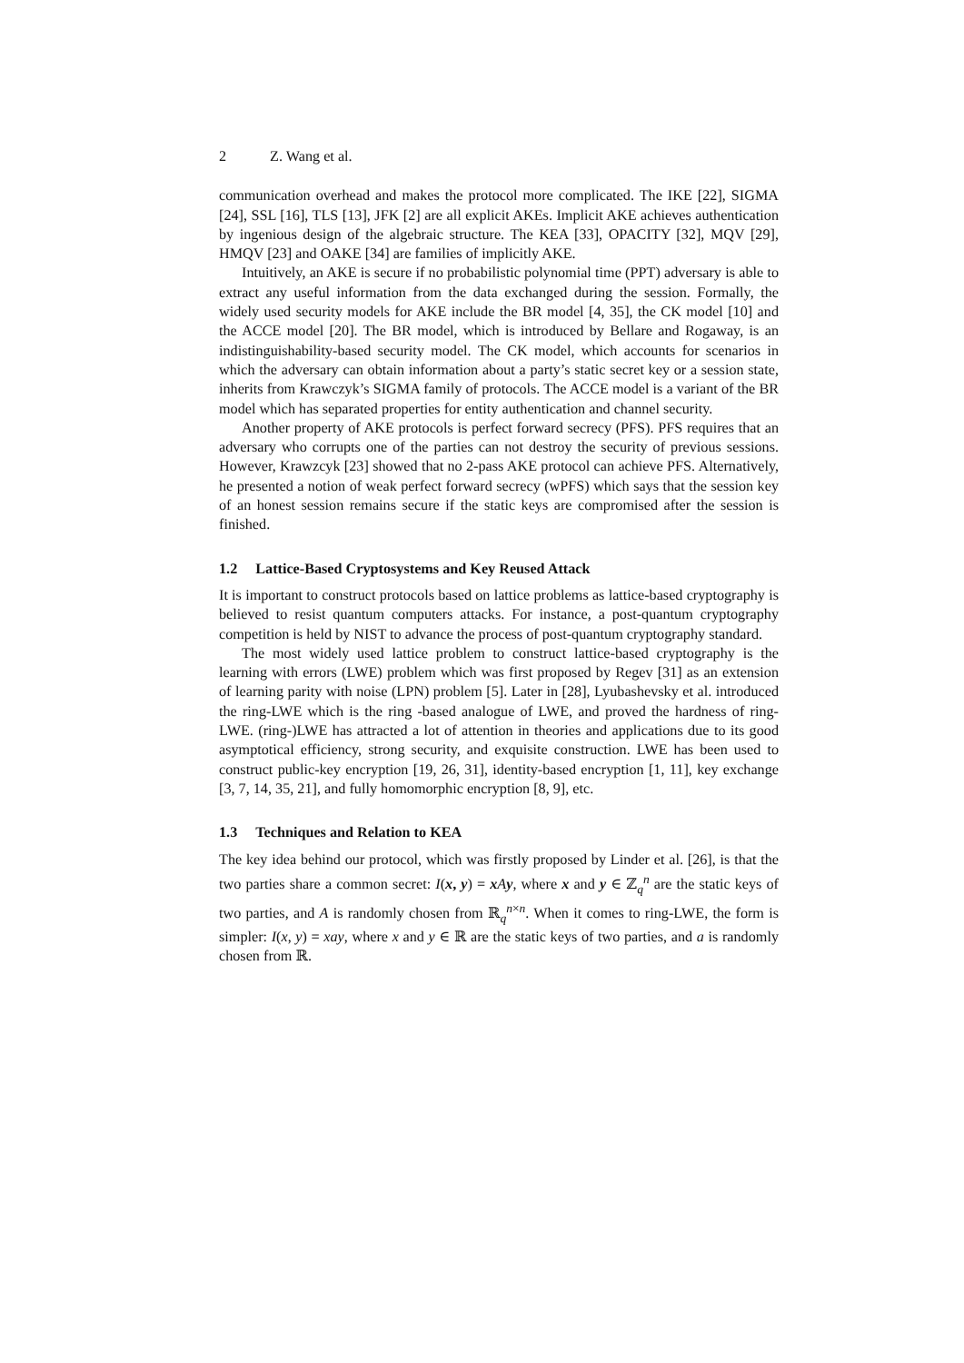2 Z. Wang et al.
communication overhead and makes the protocol more complicated. The IKE [22], SIGMA [24], SSL [16], TLS [13], JFK [2] are all explicit AKEs. Implicit AKE achieves authentication by ingenious design of the algebraic structure. The KEA [33], OPACITY [32], MQV [29], HMQV [23] and OAKE [34] are families of implicitly AKE.
Intuitively, an AKE is secure if no probabilistic polynomial time (PPT) adversary is able to extract any useful information from the data exchanged during the session. Formally, the widely used security models for AKE include the BR model [4, 35], the CK model [10] and the ACCE model [20]. The BR model, which is introduced by Bellare and Rogaway, is an indistinguishability-based security model. The CK model, which accounts for scenarios in which the adversary can obtain information about a party’s static secret key or a session state, inherits from Krawczyk’s SIGMA family of protocols. The ACCE model is a variant of the BR model which has separated properties for entity authentication and channel security.
Another property of AKE protocols is perfect forward secrecy (PFS). PFS requires that an adversary who corrupts one of the parties can not destroy the security of previous sessions. However, Krawzcyk [23] showed that no 2-pass AKE protocol can achieve PFS. Alternatively, he presented a notion of weak perfect forward secrecy (wPFS) which says that the session key of an honest session remains secure if the static keys are compromised after the session is finished.
1.2 Lattice-Based Cryptosystems and Key Reused Attack
It is important to construct protocols based on lattice problems as lattice-based cryptography is believed to resist quantum computers attacks. For instance, a post-quantum cryptography competition is held by NIST to advance the process of post-quantum cryptography standard.
The most widely used lattice problem to construct lattice-based cryptography is the learning with errors (LWE) problem which was first proposed by Regev [31] as an extension of learning parity with noise (LPN) problem [5]. Later in [28], Lyubashevsky et al. introduced the ring-LWE which is the ring -based analogue of LWE, and proved the hardness of ring-LWE. (ring-)LWE has attracted a lot of attention in theories and applications due to its good asymptotical efficiency, strong security, and exquisite construction. LWE has been used to construct public-key encryption [19, 26, 31], identity-based encryption [1, 11], key exchange [3, 7, 14, 35, 21], and fully homomorphic encryption [8, 9], etc.
1.3 Techniques and Relation to KEA
The key idea behind our protocol, which was firstly proposed by Linder et al. [26], is that the two parties share a common secret: I(x, y) = xAy, where x and y ∈ ℤ<sub>q</sub><sup>n</sup> are the static keys of two parties, and A is randomly chosen from ℝ<sub>q</sub><sup>n×n</sup>. When it comes to ring-LWE, the form is simpler: I(x, y) = xay, where x and y ∈ ℝ are the static keys of two parties, and a is randomly chosen from ℝ.